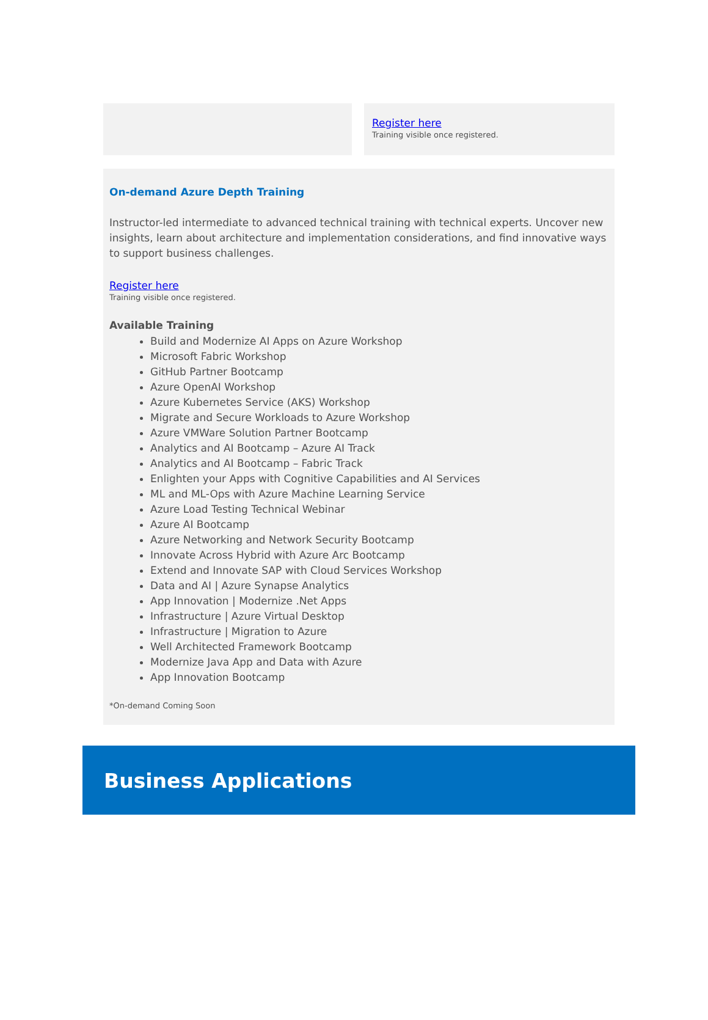Register here
Training visible once registered.
On-demand Azure Depth Training
Instructor-led intermediate to advanced technical training with technical experts. Uncover new insights, learn about architecture and implementation considerations, and find innovative ways to support business challenges.
Register here
Training visible once registered.
Available Training
Build and Modernize AI Apps on Azure Workshop
Microsoft Fabric Workshop
GitHub Partner Bootcamp
Azure OpenAI Workshop
Azure Kubernetes Service (AKS) Workshop
Migrate and Secure Workloads to Azure Workshop
Azure VMWare Solution Partner Bootcamp
Analytics and AI Bootcamp – Azure AI Track
Analytics and AI Bootcamp – Fabric Track
Enlighten your Apps with Cognitive Capabilities and AI Services
ML and ML-Ops with Azure Machine Learning Service
Azure Load Testing Technical Webinar
Azure AI Bootcamp
Azure Networking and Network Security Bootcamp
Innovate Across Hybrid with Azure Arc Bootcamp
Extend and Innovate SAP with Cloud Services Workshop
Data and AI | Azure Synapse Analytics
App Innovation | Modernize .Net Apps
Infrastructure | Azure Virtual Desktop
Infrastructure | Migration to Azure
Well Architected Framework Bootcamp
Modernize Java App and Data with Azure
App Innovation Bootcamp
*On-demand Coming Soon
Business Applications